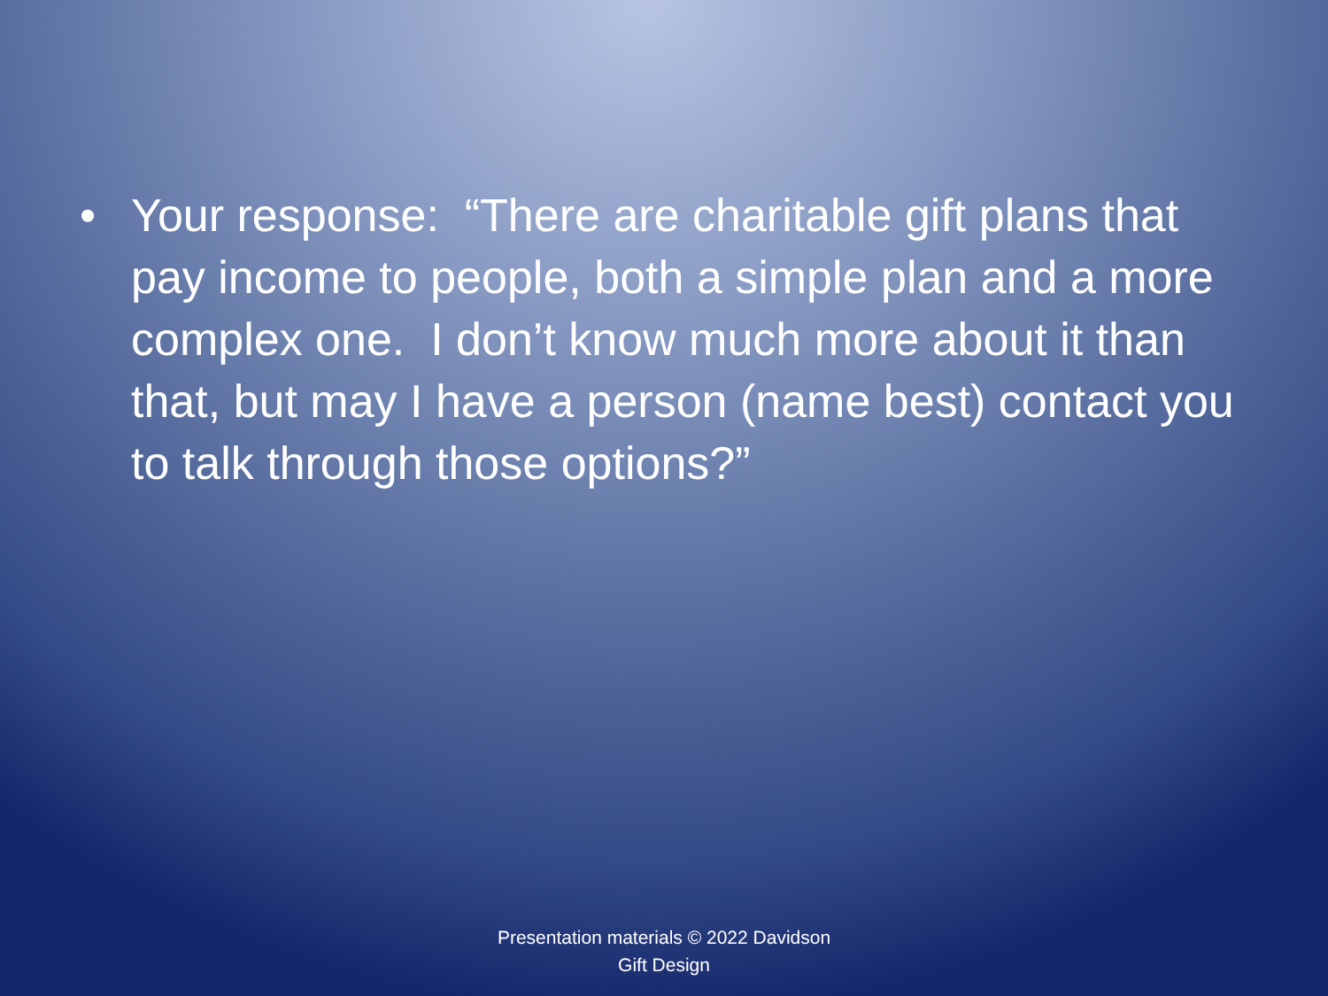• Your response: “There are charitable gift plans that pay income to people, both a simple plan and a more complex one. I don’t know much more about it than that, but may I have a person (name best) contact you to talk through those options?”
Presentation materials © 2022 Davidson
Gift Design